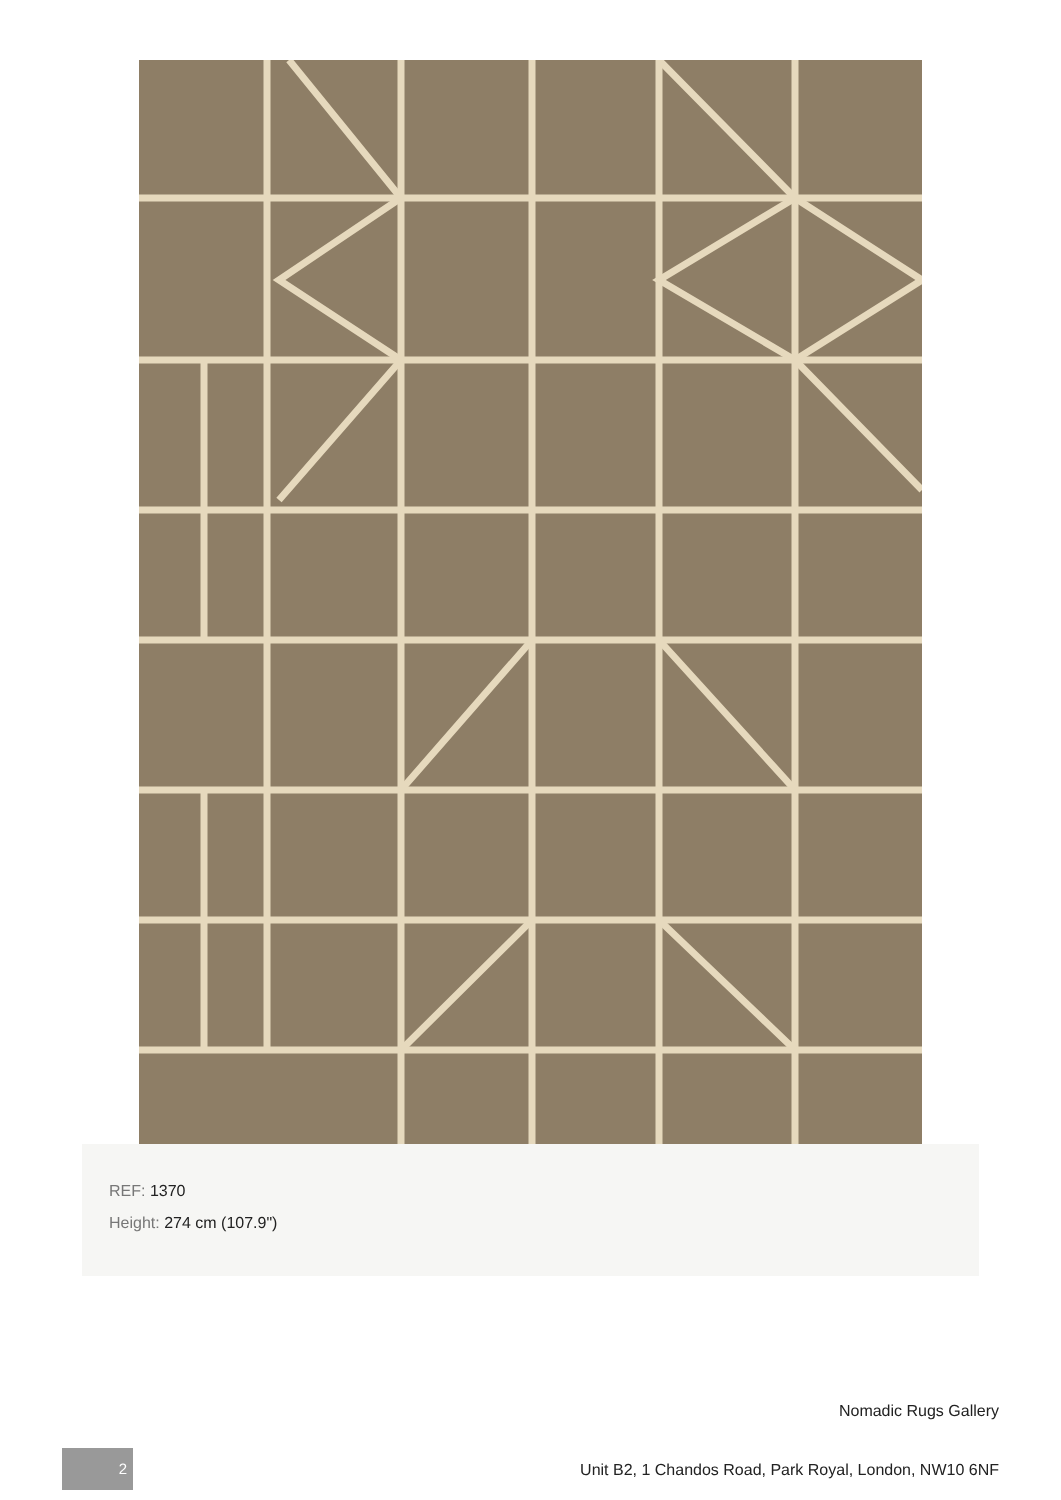REF: 1370
Height: 274 cm (107.9")
Nomadic Rugs Gallery
2
Unit B2, 1 Chandos Road, Park Royal, London, NW10 6NF